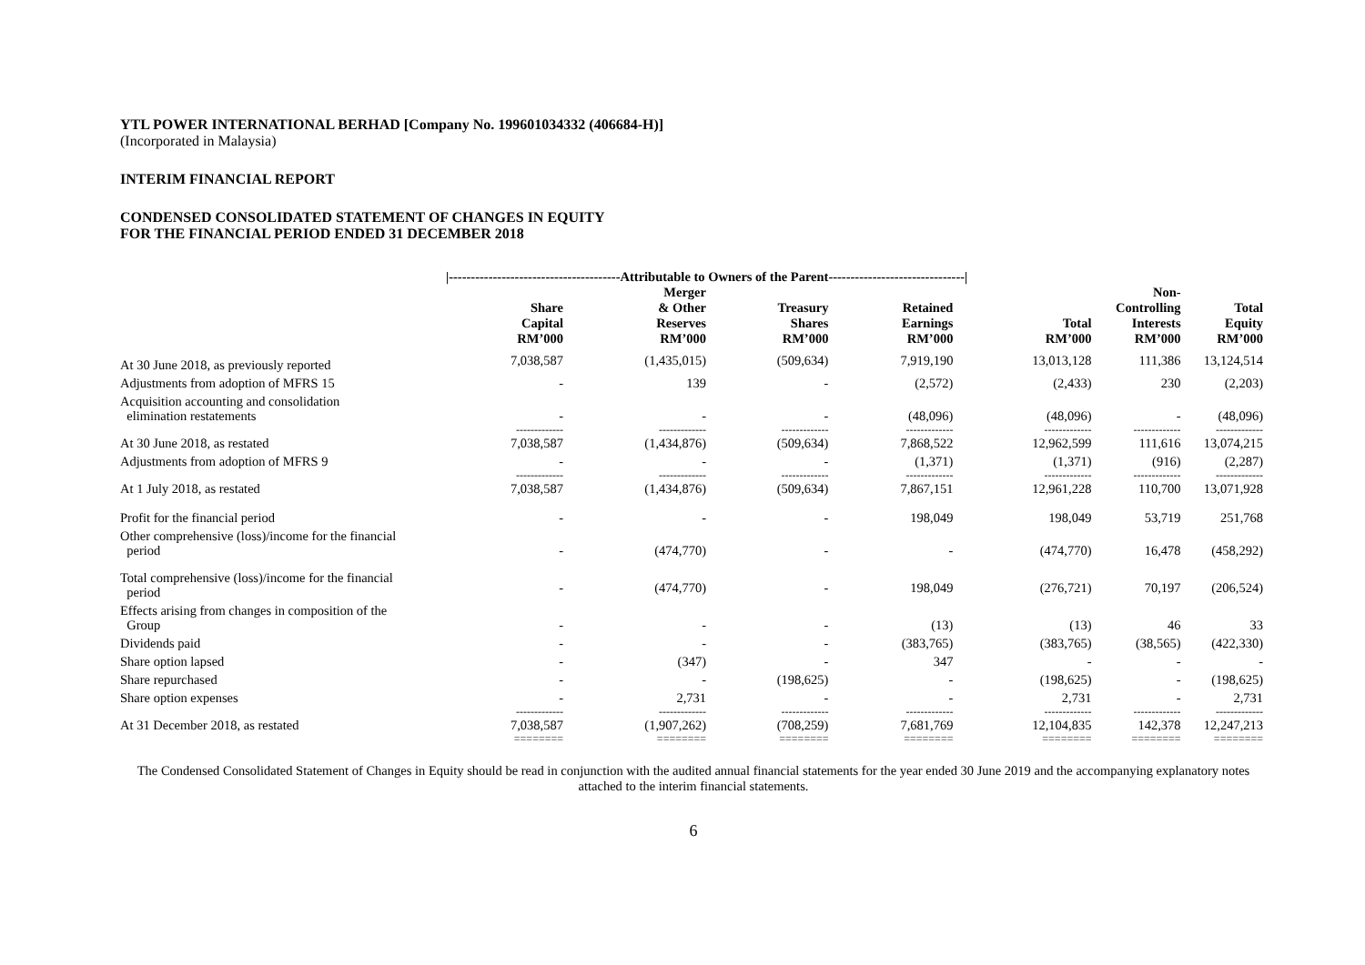YTL POWER INTERNATIONAL BERHAD [Company No. 199601034332 (406684-H)]
(Incorporated in Malaysia)
INTERIM FINANCIAL REPORT
CONDENSED CONSOLIDATED STATEMENT OF CHANGES IN EQUITY
FOR THE FINANCIAL PERIOD ENDED 31 DECEMBER 2018
| | /---------------------------------------Attributable to Owners of the Parent-------------------------------/ | | | | | | |
| --- | --- | --- | --- | --- | --- | --- | --- |
| | Share Capital RM’000 | Merger & Other Reserves RM’000 | Treasury Shares RM’000 | Retained Earnings RM’000 | Total RM’000 | Non- Controlling Interests RM’000 | Total Equity RM’000 |
| At 30 June 2018, as previously reported | 7,038,587 | (1,435,015) | (509,634) | 7,919,190 | 13,013,128 | 111,386 | 13,124,514 |
| Adjustments from adoption of MFRS 15 | - | 139 | - | (2,572) | (2,433) | 230 | (2,203) |
| Acquisition accounting and consolidation elimination restatements | - | - | - | (48,096) | (48,096) | - | (48,096) |
| | ------------- | ------------- | ------------- | ------------- | ------------- | ------------- | ------------- |
| At 30 June 2018, as restated | 7,038,587 | (1,434,876) | (509,634) | 7,868,522 | 12,962,599 | 111,616 | 13,074,215 |
| Adjustments from adoption of MFRS 9 | - | - | - | (1,371) | (1,371) | (916) | (2,287) |
| | ------------- | ------------- | ------------- | ------------- | ------------- | ------------- | ------------- |
| At 1 July 2018, as restated | 7,038,587 | (1,434,876) | (509,634) | 7,867,151 | 12,961,228 | 110,700 | 13,071,928 |
| Profit for the financial period | - | - | - | 198,049 | 198,049 | 53,719 | 251,768 |
| Other comprehensive (loss)/income for the financial period | - | (474,770) | - | - | (474,770) | 16,478 | (458,292) |
| Total comprehensive (loss)/income for the financial period | - | (474,770) | - | 198,049 | (276,721) | 70,197 | (206,524) |
| Effects arising from changes in composition of the Group | - | - | - | (13) | (13) | 46 | 33 |
| Dividends paid | - | - | - | (383,765) | (383,765) | (38,565) | (422,330) |
| Share option lapsed | - | (347) | - | 347 | - | - | - |
| Share repurchased | - | - | (198,625) | - | (198,625) | - | (198,625) |
| Share option expenses | - | 2,731 | - | - | 2,731 | - | 2,731 |
| | ------------- | ------------- | ------------- | ------------- | ------------- | ------------- | ------------- |
| At 31 December 2018, as restated | 7,038,587 | (1,907,262) | (708,259) | 7,681,769 | 12,104,835 | 142,378 | 12,247,213 |
| | ======== | ======== | ======== | ======== | ======== | ======== | ======== |
The Condensed Consolidated Statement of Changes in Equity should be read in conjunction with the audited annual financial statements for the year ended 30 June 2019 and the accompanying explanatory notes attached to the interim financial statements.
6